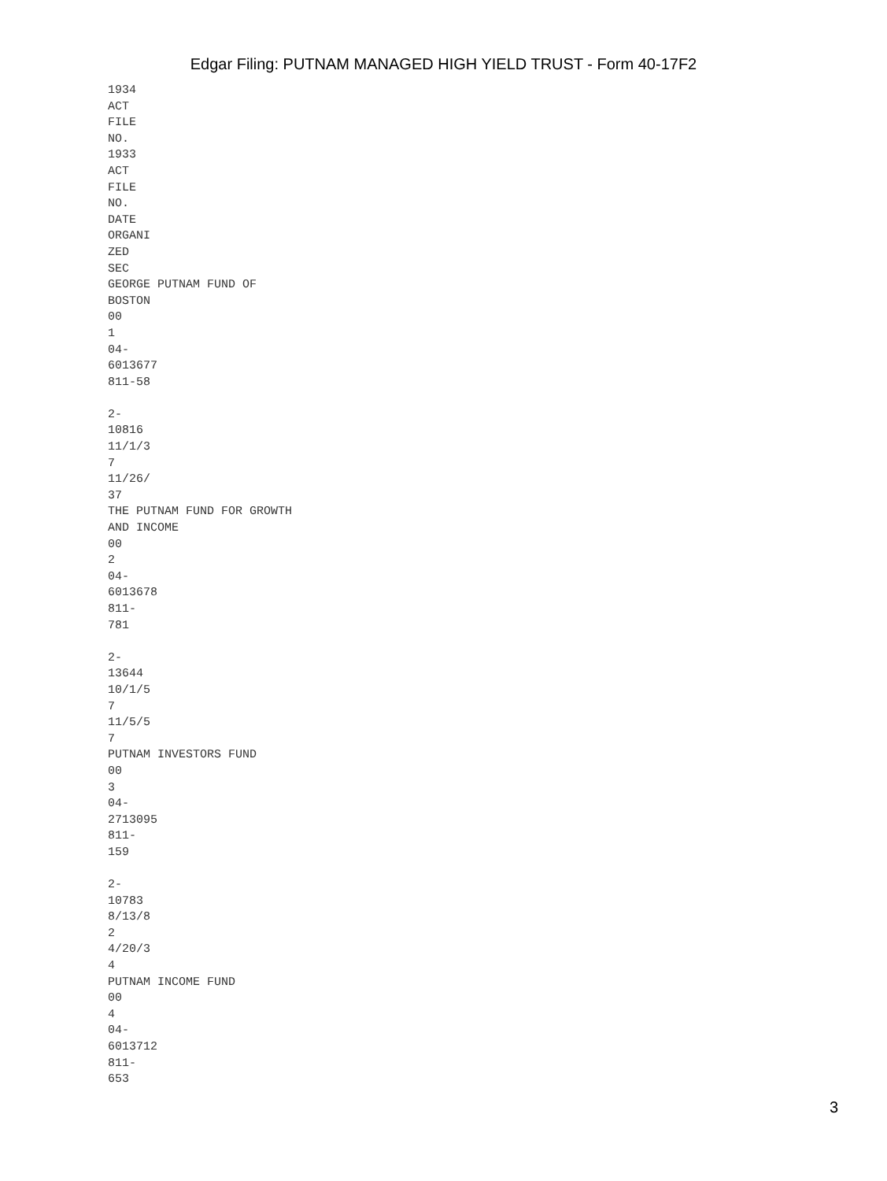Edgar Filing: PUTNAM MANAGED HIGH YIELD TRUST - Form 40-17F2
1934
ACT
FILE
NO.
1933
ACT
FILE
NO.
DATE
ORGANI
ZED
SEC
GEORGE PUTNAM FUND OF
BOSTON
00
1
04-
6013677
811-58

2-
10816
11/1/3
7
11/26/
37
THE PUTNAM FUND FOR GROWTH
AND INCOME
00
2
04-
6013678
811-
781

2-
13644
10/1/5
7
11/5/5
7
PUTNAM INVESTORS FUND
00
3
04-
2713095
811-
159

2-
10783
8/13/8
2
4/20/3
4
PUTNAM INCOME FUND
00
4
04-
6013712
811-
653
3